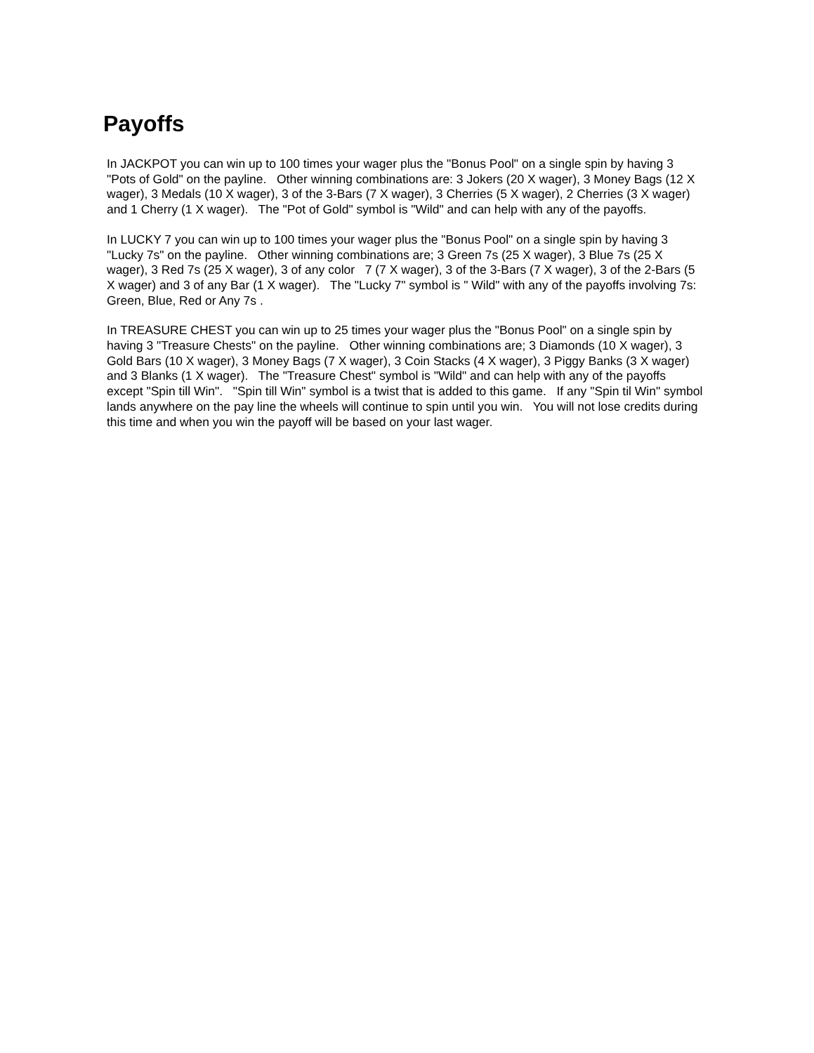Payoffs
In JACKPOT you can win up to 100 times your wager plus the "Bonus Pool" on a single spin by having 3 "Pots of Gold" on the payline. Other winning combinations are: 3 Jokers (20 X wager), 3 Money Bags (12 X wager), 3 Medals (10 X wager), 3 of the 3-Bars (7 X wager), 3 Cherries (5 X wager), 2 Cherries (3 X wager) and 1 Cherry (1 X wager). The "Pot of Gold" symbol is "Wild" and can help with any of the payoffs.
In LUCKY 7 you can win up to 100 times your wager plus the "Bonus Pool" on a single spin by having 3 "Lucky 7s" on the payline. Other winning combinations are; 3 Green 7s (25 X wager), 3 Blue 7s (25 X wager), 3 Red 7s (25 X wager), 3 of any color 7 (7 X wager), 3 of the 3-Bars (7 X wager), 3 of the 2-Bars (5 X wager) and 3 of any Bar (1 X wager). The "Lucky 7" symbol is " Wild" with any of the payoffs involving 7s: Green, Blue, Red or Any 7s .
In TREASURE CHEST you can win up to 25 times your wager plus the "Bonus Pool" on a single spin by having 3 "Treasure Chests" on the payline. Other winning combinations are; 3 Diamonds (10 X wager), 3 Gold Bars (10 X wager), 3 Money Bags (7 X wager), 3 Coin Stacks (4 X wager), 3 Piggy Banks (3 X wager) and 3 Blanks (1 X wager). The "Treasure Chest" symbol is "Wild" and can help with any of the payoffs except "Spin till Win". "Spin till Win" symbol is a twist that is added to this game. If any "Spin til Win" symbol lands anywhere on the pay line the wheels will continue to spin until you win. You will not lose credits during this time and when you win the payoff will be based on your last wager.